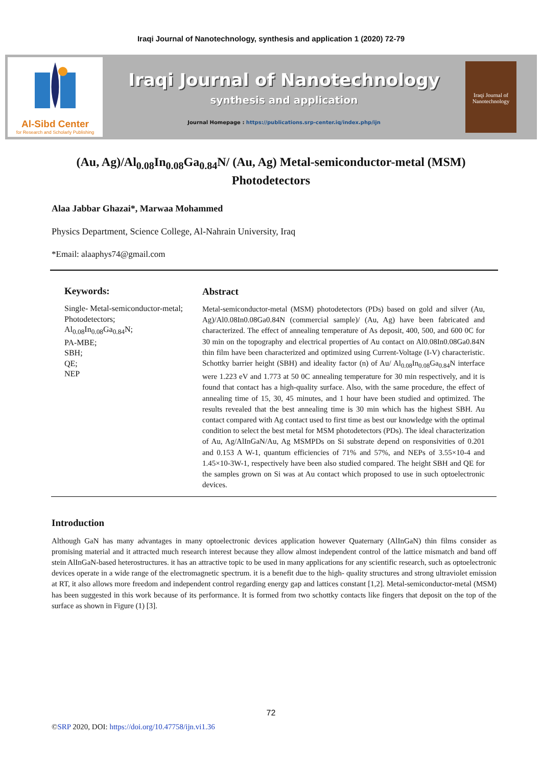Iraqi Journal of Nanotechnology, synthesis and application 1 (2020) 72-79
Al-Sibd Center
for Research and Scholarly Publishing
Iraqi Journal of Nanotechnology
synthesis and application
Journal Homepage : https://publications.srp-center.iq/index.php/ijn
Iraqi Journal of
Nanotechnology
(Au, Ag)/Al<sub>0.08</sub>In<sub>0.08</sub>Ga<sub>0.84</sub>N/ (Au, Ag) Metal-semiconductor-metal (MSM) Photodetectors
Alaa Jabbar Ghazai*, Marwaa Mohammed
Physics Department, Science College, Al-Nahrain University, Iraq
*Email: alaaphys74@gmail.com
Keywords:
Single- Metal-semiconductor-metal;
Photodetectors;
Al<sub>0.08</sub>In<sub>0.08</sub>Ga<sub>0.84</sub>N;
PA-MBE;
SBH;
QE;
NEP
Abstract
Metal-semiconductor-metal (MSM) photodetectors (PDs) based on gold and silver (Au, Ag)/Al0.08In0.08Ga0.84N (commercial sample)/ (Au, Ag) have been fabricated and characterized. The effect of annealing temperature of As deposit, 400, 500, and 600 0C for 30 min on the topography and electrical properties of Au contact on Al0.08In0.08Ga0.84N thin film have been characterized and optimized using Current-Voltage (I-V) characteristic. Schottky barrier height (SBH) and ideality factor (n) of Au/ Al<sub>0.08</sub>In<sub>0.08</sub>Ga<sub>0.84</sub>N interface were 1.223 eV and 1.773 at 50 0C annealing temperature for 30 min respectively, and it is found that contact has a high-quality surface. Also, with the same procedure, the effect of annealing time of 15, 30, 45 minutes, and 1 hour have been studied and optimized. The results revealed that the best annealing time is 30 min which has the highest SBH. Au contact compared with Ag contact used to first time as best our knowledge with the optimal condition to select the best metal for MSM photodetectors (PDs). The ideal characterization of Au, Ag/AlInGaN/Au, Ag MSMPDs on Si substrate depend on responsivities of 0.201 and 0.153 A W-1, quantum efficiencies of 71% and 57%, and NEPs of 3.55×10-4 and 1.45×10-3W-1, respectively have been also studied compared. The height SBH and QE for the samples grown on Si was at Au contact which proposed to use in such optoelectronic devices.
Introduction
Although GaN has many advantages in many optoelectronic devices application however Quaternary (AlInGaN) thin films consider as promising material and it attracted much research interest because they allow almost independent control of the lattice mismatch and band off stein AlInGaN-based heterostructures. it has an attractive topic to be used in many applications for any scientific research, such as optoelectronic devices operate in a wide range of the electromagnetic spectrum. it is a benefit due to the high- quality structures and strong ultraviolet emission at RT, it also allows more freedom and independent control regarding energy gap and lattices constant [1,2]. Metal-semiconductor-metal (MSM) has been suggested in this work because of its performance. It is formed from two schottky contacts like fingers that deposit on the top of the surface as shown in Figure (1) [3].
72
©SRP 2020, DOI: https://doi.org/10.47758/ijn.vi1.36